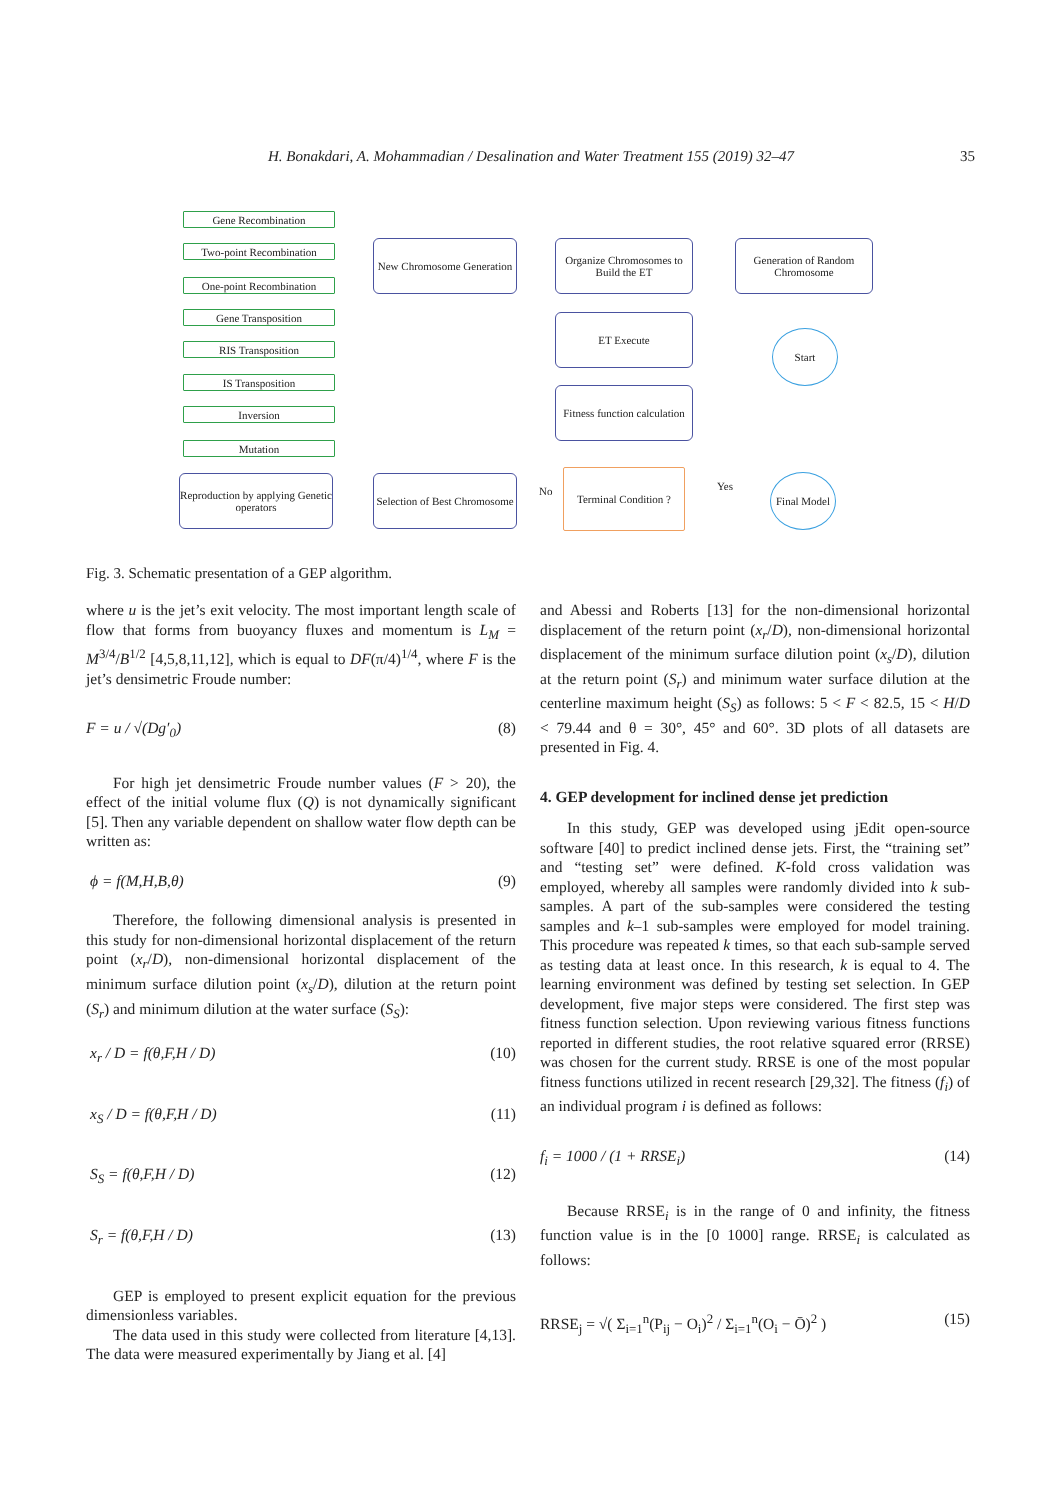H. Bonakdari, A. Mohammadian / Desalination and Water Treatment 155 (2019) 32–47 35
Gene Recombination
Two-point Recombination
One-point Recombination
Gene Transposition
RIS Transposition
IS Transposition
Inversion
Mutation
Reproduction by applying Genetic operators
New Chromosome Generation
Selection of Best Chromosome
Organize Chromosomes to Build the ET
ET Execute
Fitness function calculation
Generation of Random Chromosome
Start
Terminal Condition ?
No Yes
Final Model
Fig. 3. Schematic presentation of a GEP algorithm.
where u is the jet’s exit velocity. The most important length scale of flow that forms from buoyancy fluxes and momentum is L<sub>M</sub> = M<sup>3/4</sup>/B<sup>1/2</sup> [4,5,8,11,12], which is equal to DF(π/4)<sup>1/4</sup>, where F is the jet’s densimetric Froude number:
F = u / √(Dg′<sub>0</sub>) (8)
For high jet densimetric Froude number values (F > 20), the effect of the initial volume flux (Q) is not dynamically significant [5]. Then any variable dependent on shallow water flow depth can be written as:
ϕ = f(M,H,B,θ) (9)
Therefore, the following dimensional analysis is presented in this study for non-dimensional horizontal displacement of the return point (x<sub>r</sub>/D), non-dimensional horizontal displacement of the minimum surface dilution point (x<sub>s</sub>/D), dilution at the return point (S<sub>r</sub>) and minimum dilution at the water surface (S<sub>S</sub>):
x<sub>r</sub> / D = f(θ,F,H / D) (10)
x<sub>S</sub> / D = f(θ,F,H / D) (11)
S<sub>S</sub> = f(θ,F,H / D) (12)
S<sub>r</sub> = f(θ,F,H / D) (13)
GEP is employed to present explicit equation for the previous dimensionless variables.
The data used in this study were collected from literature [4,13]. The data were measured experimentally by Jiang et al. [4]
and Abessi and Roberts [13] for the non-dimensional horizontal displacement of the return point (x<sub>r</sub>/D), non-dimensional horizontal displacement of the minimum surface dilution point (x<sub>s</sub>/D), dilution at the return point (S<sub>r</sub>) and minimum water surface dilution at the centerline maximum height (S<sub>S</sub>) as follows: 5 < F < 82.5, 15 < H/D < 79.44 and θ = 30°, 45° and 60°. 3D plots of all datasets are presented in Fig. 4.
4. GEP development for inclined dense jet prediction
In this study, GEP was developed using jEdit open-source software [40] to predict inclined dense jets. First, the “training set” and “testing set” were defined. K-fold cross validation was employed, whereby all samples were randomly divided into k sub-samples. A part of the sub-samples were considered the testing samples and k–1 sub-samples were employed for model training. This procedure was repeated k times, so that each sub-sample served as testing data at least once. In this research, k is equal to 4. The learning environment was defined by testing set selection. In GEP development, five major steps were considered. The first step was fitness function selection. Upon reviewing various fitness functions reported in different studies, the root relative squared error (RRSE) was chosen for the current study. RRSE is one of the most popular fitness functions utilized in recent research [29,32]. The fitness (f<sub>i</sub>) of an individual program i is defined as follows:
f<sub>i</sub> = 1000 / (1 + RRSE<sub>i</sub>) (14)
Because RRSE<sub>i</sub> is in the range of 0 and infinity, the fitness function value is in the [0 1000] range. RRSE<sub>i</sub> is calculated as follows:
RRSE<sub>j</sub> = √( Σ<sub>i=1</sub><sup>n</sup>(P<sub>ij</sub> − O<sub>i</sub>)<sup>2</sup> / Σ<sub>i=1</sub><sup>n</sup>(O<sub>i</sub> − Ō)<sup>2</sup> ) (15)